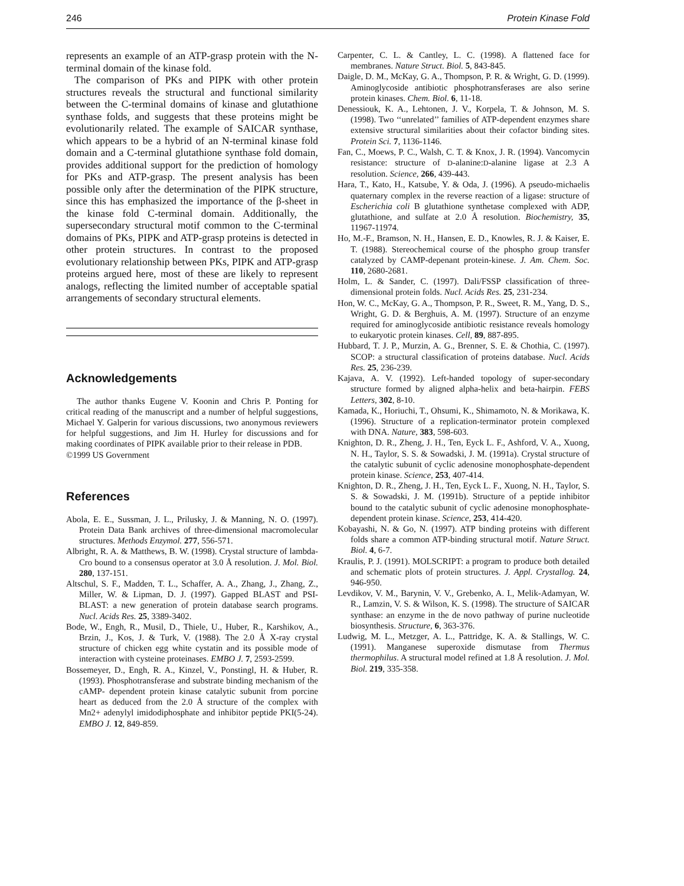246 Protein Kinase Fold
represents an example of an ATP-grasp protein with the N-terminal domain of the kinase fold.
The comparison of PKs and PIPK with other protein structures reveals the structural and functional similarity between the C-terminal domains of kinase and glutathione synthase folds, and suggests that these proteins might be evolutionarily related. The example of SAICAR synthase, which appears to be a hybrid of an N-terminal kinase fold domain and a C-terminal glutathione synthase fold domain, provides additional support for the prediction of homology for PKs and ATP-grasp. The present analysis has been possible only after the determination of the PIPK structure, since this has emphasized the importance of the β-sheet in the kinase fold C-terminal domain. Additionally, the supersecondary structural motif common to the C-terminal domains of PKs, PIPK and ATP-grasp proteins is detected in other protein structures. In contrast to the proposed evolutionary relationship between PKs, PIPK and ATP-grasp proteins argued here, most of these are likely to represent analogs, reflecting the limited number of acceptable spatial arrangements of secondary structural elements.
Acknowledgements
The author thanks Eugene V. Koonin and Chris P. Ponting for critical reading of the manuscript and a number of helpful suggestions, Michael Y. Galperin for various discussions, two anonymous reviewers for helpful suggestions, and Jim H. Hurley for discussions and for making coordinates of PIPK available prior to their release in PDB.
©1999 US Government
References
Abola, E. E., Sussman, J. L., Prilusky, J. & Manning, N. O. (1997). Protein Data Bank archives of three-dimensional macromolecular structures. Methods Enzymol. 277, 556-571.
Albright, R. A. & Matthews, B. W. (1998). Crystal structure of lambda-Cro bound to a consensus operator at 3.0 Å resolution. J. Mol. Biol. 280, 137-151.
Altschul, S. F., Madden, T. L., Schaffer, A. A., Zhang, J., Zhang, Z., Miller, W. & Lipman, D. J. (1997). Gapped BLAST and PSI-BLAST: a new generation of protein database search programs. Nucl. Acids Res. 25, 3389-3402.
Bode, W., Engh, R., Musil, D., Thiele, U., Huber, R., Karshikov, A., Brzin, J., Kos, J. & Turk, V. (1988). The 2.0 Å X-ray crystal structure of chicken egg white cystatin and its possible mode of interaction with cysteine proteinases. EMBO J. 7, 2593-2599.
Bossemeyer, D., Engh, R. A., Kinzel, V., Ponstingl, H. & Huber, R. (1993). Phosphotransferase and substrate binding mechanism of the cAMP- dependent protein kinase catalytic subunit from porcine heart as deduced from the 2.0 Å structure of the complex with Mn2+ adenylyl imidodiphosphate and inhibitor peptide PKI(5-24). EMBO J. 12, 849-859.
Carpenter, C. L. & Cantley, L. C. (1998). A flattened face for membranes. Nature Struct. Biol. 5, 843-845.
Daigle, D. M., McKay, G. A., Thompson, P. R. & Wright, G. D. (1999). Aminoglycoside antibiotic phosphotransferases are also serine protein kinases. Chem. Biol. 6, 11-18.
Denessiouk, K. A., Lehtonen, J. V., Korpela, T. & Johnson, M. S. (1998). Two ‘‘unrelated’’ families of ATP-dependent enzymes share extensive structural similarities about their cofactor binding sites. Protein Sci. 7, 1136-1146.
Fan, C., Moews, P. C., Walsh, C. T. & Knox, J. R. (1994). Vancomycin resistance: structure of D-alanine:D-alanine ligase at 2.3 A resolution. Science, 266, 439-443.
Hara, T., Kato, H., Katsube, Y. & Oda, J. (1996). A pseudo-michaelis quaternary complex in the reverse reaction of a ligase: structure of Escherichia coli B glutathione synthetase complexed with ADP, glutathione, and sulfate at 2.0 Å resolution. Biochemistry, 35, 11967-11974.
Ho, M.-F., Bramson, N. H., Hansen, E. D., Knowles, R. J. & Kaiser, E. T. (1988). Stereochemical course of the phospho group transfer catalyzed by CAMP-depenant protein-kinese. J. Am. Chem. Soc. 110, 2680-2681.
Holm, L. & Sander, C. (1997). Dali/FSSP classification of three-dimensional protein folds. Nucl. Acids Res. 25, 231-234.
Hon, W. C., McKay, G. A., Thompson, P. R., Sweet, R. M., Yang, D. S., Wright, G. D. & Berghuis, A. M. (1997). Structure of an enzyme required for aminoglycoside antibiotic resistance reveals homology to eukaryotic protein kinases. Cell, 89, 887-895.
Hubbard, T. J. P., Murzin, A. G., Brenner, S. E. & Chothia, C. (1997). SCOP: a structural classification of proteins database. Nucl. Acids Res. 25, 236-239.
Kajava, A. V. (1992). Left-handed topology of super-secondary structure formed by aligned alpha-helix and beta-hairpin. FEBS Letters, 302, 8-10.
Kamada, K., Horiuchi, T., Ohsumi, K., Shimamoto, N. & Morikawa, K. (1996). Structure of a replication-terminator protein complexed with DNA. Nature, 383, 598-603.
Knighton, D. R., Zheng, J. H., Ten, Eyck L. F., Ashford, V. A., Xuong, N. H., Taylor, S. S. & Sowadski, J. M. (1991a). Crystal structure of the catalytic subunit of cyclic adenosine monophosphate-dependent protein kinase. Science, 253, 407-414.
Knighton, D. R., Zheng, J. H., Ten, Eyck L. F., Xuong, N. H., Taylor, S. S. & Sowadski, J. M. (1991b). Structure of a peptide inhibitor bound to the catalytic subunit of cyclic adenosine monophosphate-dependent protein kinase. Science, 253, 414-420.
Kobayashi, N. & Go, N. (1997). ATP binding proteins with different folds share a common ATP-binding structural motif. Nature Struct. Biol. 4, 6-7.
Kraulis, P. J. (1991). MOLSCRIPT: a program to produce both detailed and schematic plots of protein structures. J. Appl. Crystallog. 24, 946-950.
Levdikov, V. M., Barynin, V. V., Grebenko, A. I., Melik-Adamyan, W. R., Lamzin, V. S. & Wilson, K. S. (1998). The structure of SAICAR synthase: an enzyme in the de novo pathway of purine nucleotide biosynthesis. Structure, 6, 363-376.
Ludwig, M. L., Metzger, A. L., Pattridge, K. A. & Stallings, W. C. (1991). Manganese superoxide dismutase from Thermus thermophilus. A structural model refined at 1.8 Å resolution. J. Mol. Biol. 219, 335-358.